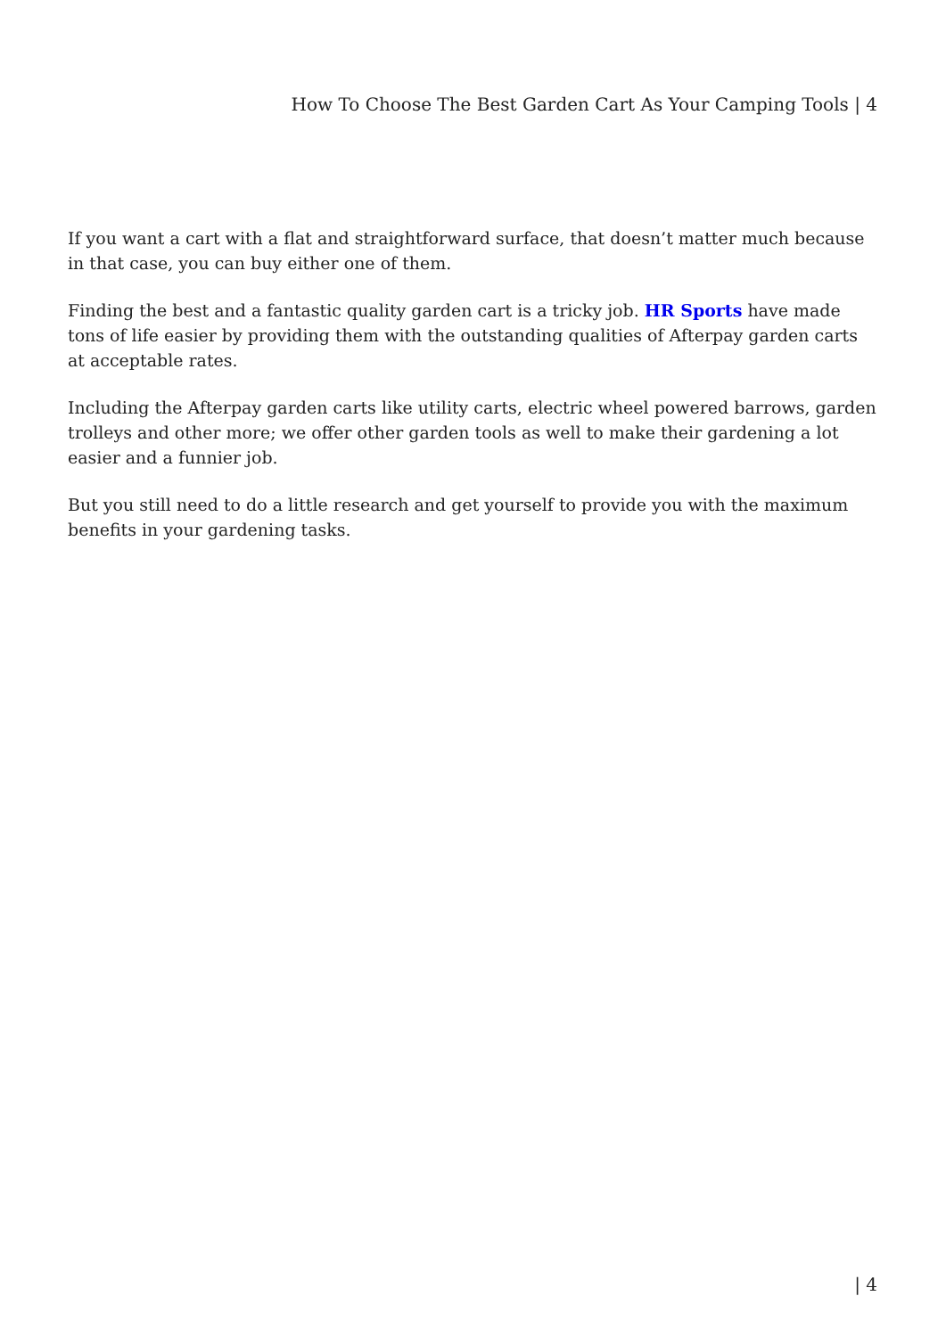How To Choose The Best Garden Cart As Your Camping Tools | 4
If you want a cart with a flat and straightforward surface, that doesn’t matter much because in that case, you can buy either one of them.
Finding the best and a fantastic quality garden cart is a tricky job. HR Sports have made tons of life easier by providing them with the outstanding qualities of Afterpay garden carts at acceptable rates.
Including the Afterpay garden carts like utility carts, electric wheel powered barrows, garden trolleys and other more; we offer other garden tools as well to make their gardening a lot easier and a funnier job.
But you still need to do a little research and get yourself to provide you with the maximum benefits in your gardening tasks.
| 4